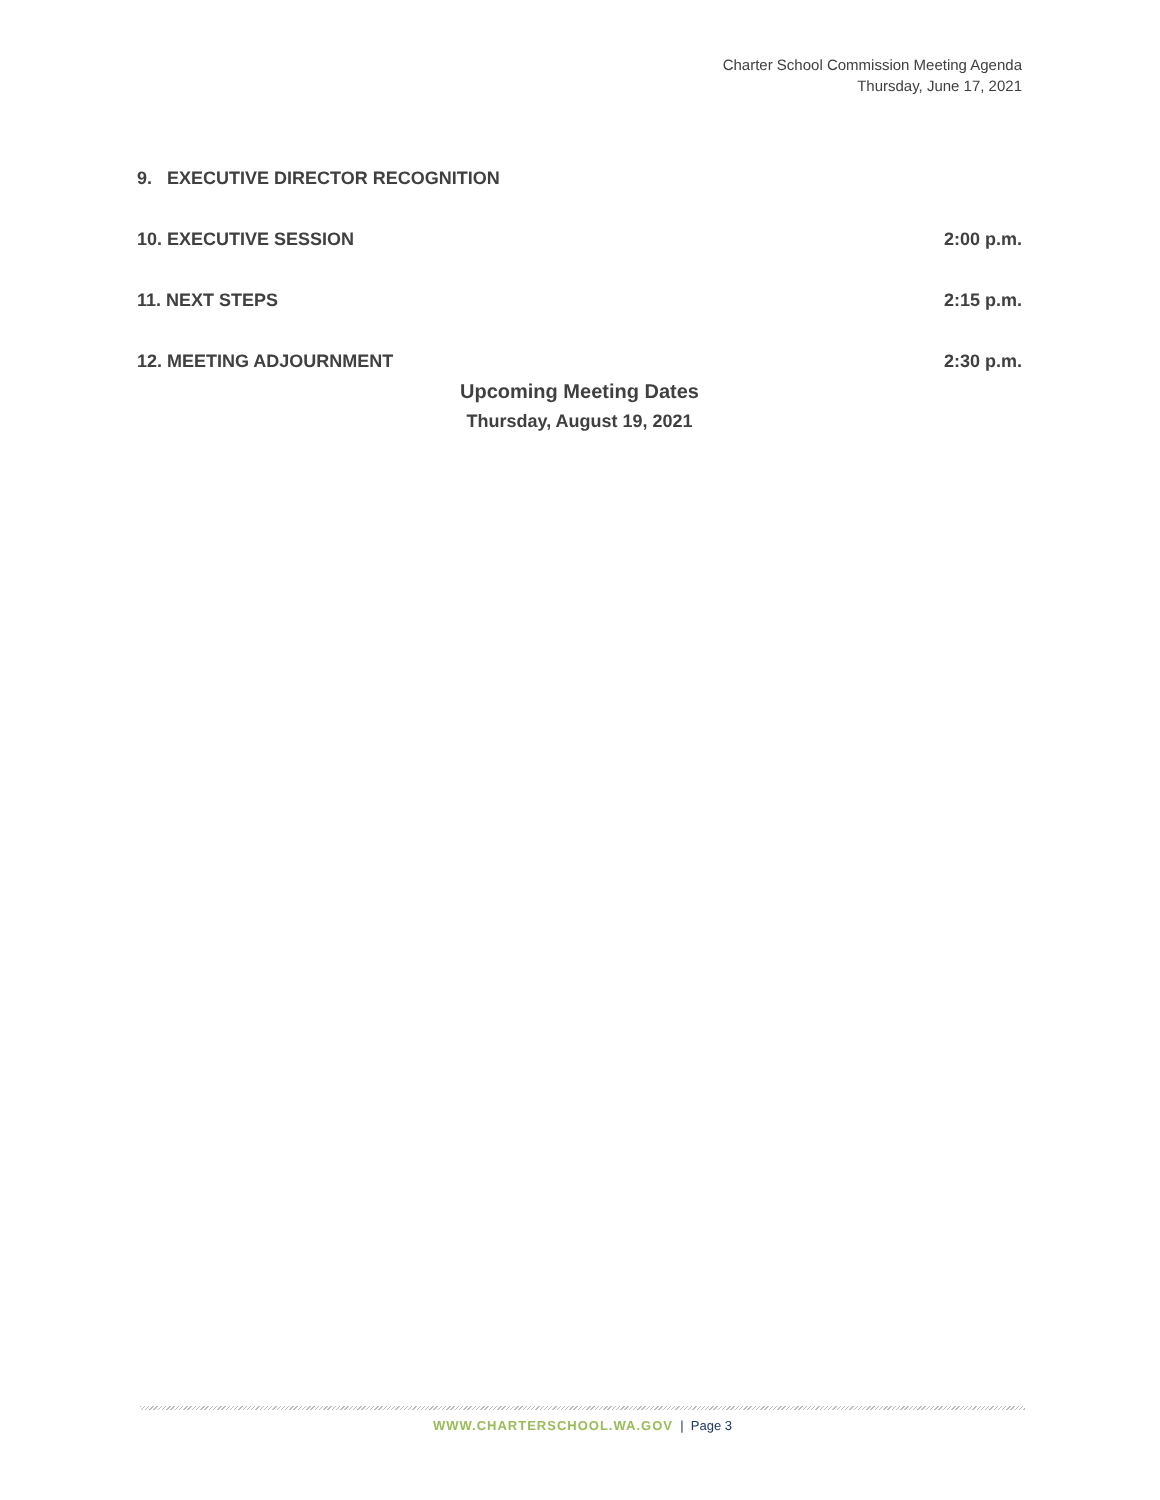Charter School Commission Meeting Agenda
Thursday, June 17, 2021
9. EXECUTIVE DIRECTOR RECOGNITION
10. EXECUTIVE SESSION 2:00 p.m.
11. NEXT STEPS 2:15 p.m.
12. MEETING ADJOURNMENT 2:30 p.m.
Upcoming Meeting Dates
Thursday, August 19, 2021
WWW.CHARTERSCHOOL.WA.GOV | Page 3